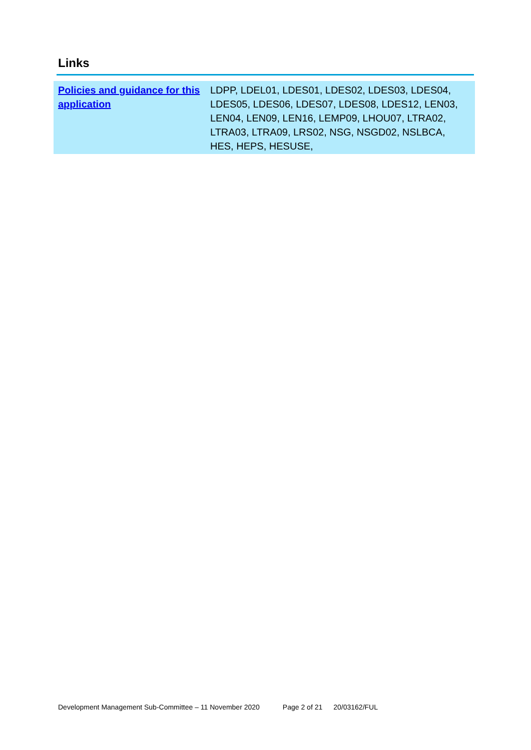Links
| Policies and guidance for this application | LDPP, LDEL01, LDES01, LDES02, LDES03, LDES04, LDES05, LDES06, LDES07, LDES08, LDES12, LEN03, LEN04, LEN09, LEN16, LEMP09, LHOU07, LTRA02, LTRA03, LTRA09, LRS02, NSG, NSGD02, NSLBCA, HES, HEPS, HESUSE, |
Development Management Sub-Committee – 11 November 2020 Page 2 of 21 20/03162/FUL